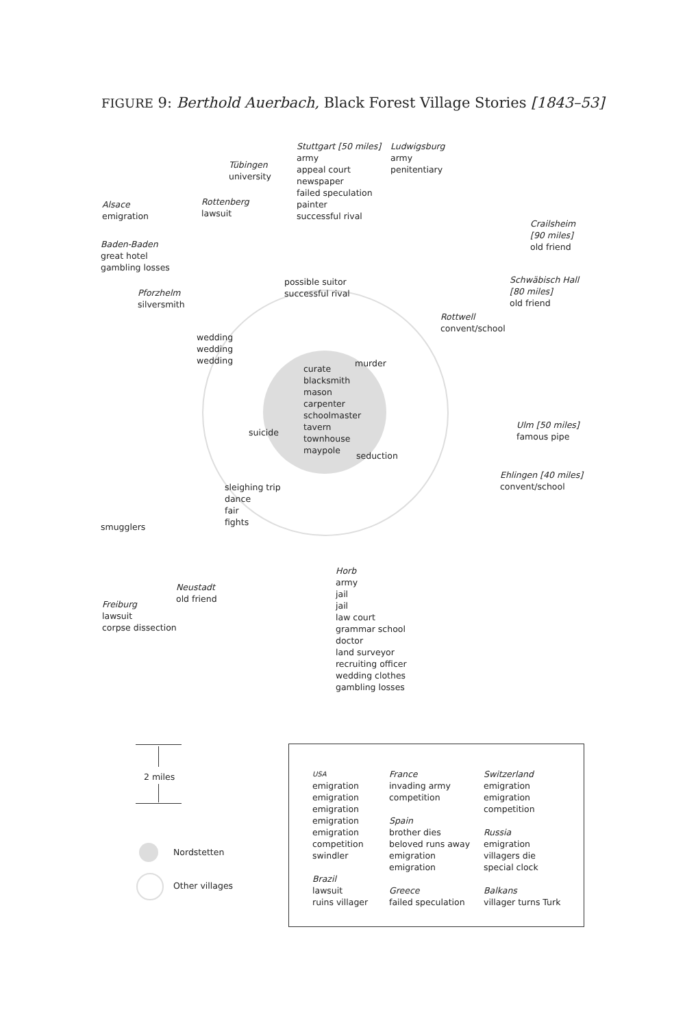FIGURE 9: Berthold Auerbach, Black Forest Village Stories [1843–53]
Stuttgart [50 miles]
army
appeal court
newspaper
failed speculation
painter
successful rival
Ludwigsburg
army
penitentiary
Tübingen
university
Alsace
emigration
Rottenberg
lawsuit
Crailsheim
[90 miles]
old friend
Baden-Baden
great hotel
gambling losses
Schwäbisch Hall
[80 miles]
old friend
possible suitor
successful rival
Pforzhelm
silversmith
Rottwell
convent/school
wedding
wedding
wedding
murder
curate
blacksmith
mason
carpenter
schoolmaster
tavern
townhouse
maypole
Ulm [50 miles]
famous pipe
suicide
seduction
Ehlingen [40 miles]
convent/school
sleighing trip
dance
fair
fights
smugglers
Horb
army
jail
jail
law court
grammar school
doctor
land surveyor
recruiting officer
wedding clothes
gambling losses
Neustadt
old friend
Freiburg
lawsuit
corpse dissection
2 miles
Nordstetten
Other villages
USA
emigration
emigration
emigration
emigration
emigration
competition
swindler
Brazil
lawsuit
ruins villager
France
invading army
competition
Spain
brother dies
beloved runs away
emigration
emigration
Greece
failed speculation
Switzerland
emigration
emigration
competition
Russia
emigration
villagers die
special clock
Balkans
villager turns Turk